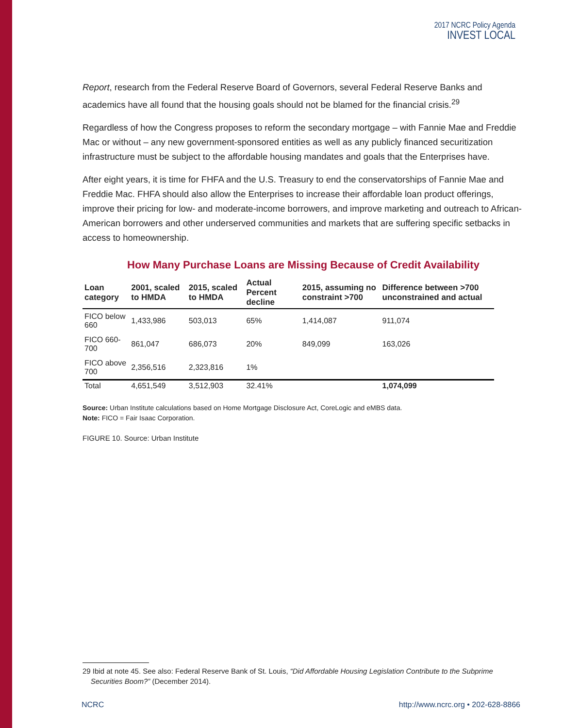2017 NCRC Policy Agenda
INVEST LOCAL
Report, research from the Federal Reserve Board of Governors, several Federal Reserve Banks and academics have all found that the housing goals should not be blamed for the financial crisis.<sup>29</sup>
Regardless of how the Congress proposes to reform the secondary mortgage – with Fannie Mae and Freddie Mac or without – any new government-sponsored entities as well as any publicly financed securitization infrastructure must be subject to the affordable housing mandates and goals that the Enterprises have.
After eight years, it is time for FHFA and the U.S. Treasury to end the conservatorships of Fannie Mae and Freddie Mac. FHFA should also allow the Enterprises to increase their affordable loan product offerings, improve their pricing for low- and moderate-income borrowers, and improve marketing and outreach to African-American borrowers and other underserved communities and markets that are suffering specific setbacks in access to homeownership.
How Many Purchase Loans are Missing Because of Credit Availability
| Loan category | 2001, scaled to HMDA | 2015, scaled to HMDA | Actual Percent decline | 2015, assuming no constraint >700 | Difference between >700 unconstrained and actual |
| --- | --- | --- | --- | --- | --- |
| FICO below 660 | 1,433,986 | 503,013 | 65% | 1,414,087 | 911,074 |
| FICO 660-700 | 861,047 | 686,073 | 20% | 849,099 | 163,026 |
| FICO above 700 | 2,356,516 | 2,323,816 | 1% | | |
| Total | 4,651,549 | 3,512,903 | 32.41% | | 1,074,099 |
Source: Urban Institute calculations based on Home Mortgage Disclosure Act, CoreLogic and eMBS data.
Note: FICO = Fair Isaac Corporation.
FIGURE 10. Source: Urban Institute
29 Ibid at note 45. See also: Federal Reserve Bank of St. Louis, “Did Affordable Housing Legislation Contribute to the Subprime
Securities Boom?” (December 2014).
NCRC http://www.ncrc.org • 202-628-8866